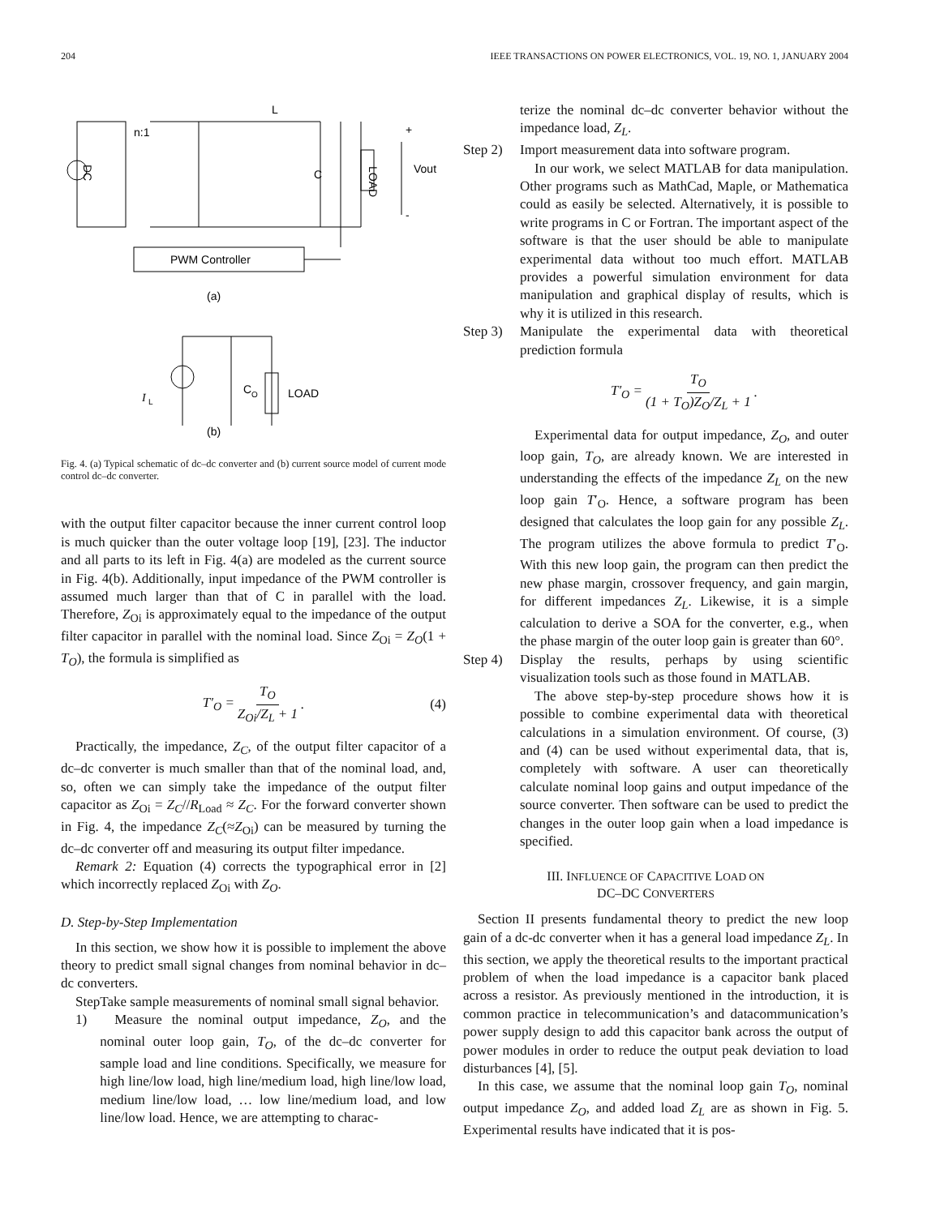204 IEEE TRANSACTIONS ON POWER ELECTRONICS, VOL. 19, NO. 1, JANUARY 2004
n:1
L
C
LOAD
Vout
+
-
DC
PWM Controller
(a)
I
L
C
O
LOAD
(b)
Fig. 4. (a) Typical schematic of dc–dc converter and (b) current source model of current mode control dc–dc converter.
with the output filter capacitor because the inner current control loop is much quicker than the outer voltage loop [19], [23]. The inductor and all parts to its left in Fig. 4(a) are modeled as the current source in Fig. 4(b). Additionally, input impedance of the PWM controller is assumed much larger than that of C in parallel with the load. Therefore, Z<sub>Oi</sub> is approximately equal to the impedance of the output filter capacitor in parallel with the nominal load. Since Z<sub>Oi</sub> = Z<sub>O</sub>(1 + T<sub>O</sub>), the formula is simplified as
T′<sub>O</sub> = T<sub>O</sub> Z<sub>Oi</sub>/Z<sub>L</sub> + 1. (4)
Practically, the impedance, Z<sub>C</sub>, of the output filter capacitor of a dc–dc converter is much smaller than that of the nominal load, and, so, often we can simply take the impedance of the output filter capacitor as Z<sub>Oi</sub> = Z<sub>C</sub>//R<sub>Load</sub> ≈ Z<sub>C</sub>. For the forward converter shown in Fig. 4, the impedance Z<sub>C</sub>(≈Z<sub>Oi</sub>) can be measured by turning the dc–dc converter off and measuring its output filter impedance.
Remark 2: Equation (4) corrects the typographical error in [2] which incorrectly replaced Z<sub>Oi</sub> with Z<sub>O</sub>.
D. Step-by-Step Implementation
In this section, we show how it is possible to implement the above theory to predict small signal changes from nominal behavior in dc–dc converters.
Step 1)
Take sample measurements of nominal small signal behavior.
Measure the nominal output impedance, Z<sub>O</sub>, and the nominal outer loop gain, T<sub>O</sub>, of the dc–dc converter for sample load and line conditions. Specifically, we measure for high line/low load, high line/medium load, high line/low load, medium line/low load, … low line/medium load, and low line/low load. Hence, we are attempting to charac-
terize the nominal dc–dc converter behavior without the impedance load, Z<sub>L</sub>.
Step 2)
Import measurement data into software program.
In our work, we select MATLAB for data manipulation. Other programs such as MathCad, Maple, or Mathematica could as easily be selected. Alternatively, it is possible to write programs in C or Fortran. The important aspect of the software is that the user should be able to manipulate experimental data without too much effort. MATLAB provides a powerful simulation environment for data manipulation and graphical display of results, which is why it is utilized in this research.
Step 3)
Manipulate the experimental data with theoretical prediction formula
T′<sub>O</sub> = T<sub>O</sub> (1 + T<sub>O</sub>)Z<sub>O</sub>/Z<sub>L</sub> + 1.
Experimental data for output impedance, Z<sub>O</sub>, and outer loop gain, T<sub>O</sub>, are already known. We are interested in understanding the effects of the impedance Z<sub>L</sub> on the new loop gain T′<sub>O</sub>. Hence, a software program has been designed that calculates the loop gain for any possible Z<sub>L</sub>. The program utilizes the above formula to predict T′<sub>O</sub>. With this new loop gain, the program can then predict the new phase margin, crossover frequency, and gain margin, for different impedances Z<sub>L</sub>. Likewise, it is a simple calculation to derive a SOA for the converter, e.g., when the phase margin of the outer loop gain is greater than 60°.
Step 4)
Display the results, perhaps by using scientific visualization tools such as those found in MATLAB.
The above step-by-step procedure shows how it is possible to combine experimental data with theoretical calculations in a simulation environment. Of course, (3) and (4) can be used without experimental data, that is, completely with software. A user can theoretically calculate nominal loop gains and output impedance of the source converter. Then software can be used to predict the changes in the outer loop gain when a load impedance is specified.
III. INFLUENCE OF CAPACITIVE LOAD ON
DC–DC CONVERTERS
Section II presents fundamental theory to predict the new loop gain of a dc-dc converter when it has a general load impedance Z<sub>L</sub>. In this section, we apply the theoretical results to the important practical problem of when the load impedance is a capacitor bank placed across a resistor. As previously mentioned in the introduction, it is common practice in telecommunication’s and datacommunication’s power supply design to add this capacitor bank across the output of power modules in order to reduce the output peak deviation to load disturbances [4], [5].
In this case, we assume that the nominal loop gain T<sub>O</sub>, nominal output impedance Z<sub>O</sub>, and added load Z<sub>L</sub> are as shown in Fig. 5. Experimental results have indicated that it is pos-